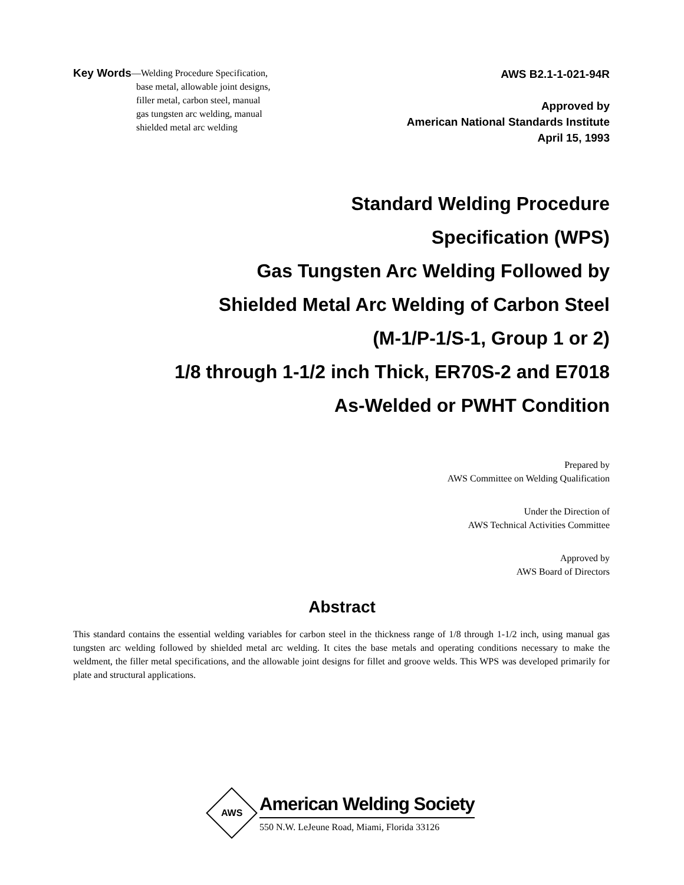Key Words
—Welding Procedure Specification,
base metal, allowable joint designs,
filler metal, carbon steel, manual
gas tungsten arc welding, manual
shielded metal arc welding
AWS B2.1-1-021-94R
Approved by
American National Standards Institute
April 15, 1993
Standard Welding Procedure
Specification (WPS)
Gas Tungsten Arc Welding Followed by
Shielded Metal Arc Welding of Carbon Steel
(M-1/P-1/S-1, Group 1 or 2)
1/8 through 1-1/2 inch Thick, ER70S-2 and E7018
As-Welded or PWHT Condition
Prepared by
AWS Committee on Welding Qualification
Under the Direction of
AWS Technical Activities Committee
Approved by
AWS Board of Directors
Abstract
This standard contains the essential welding variables for carbon steel in the thickness range of 1/8 through 1-1/2 inch, using manual gas tungsten arc welding followed by shielded metal arc welding. It cites the base metals and operating conditions necessary to make the weldment, the filler metal specifications, and the allowable joint designs for fillet and groove welds. This WPS was developed primarily for plate and structural applications.
AWS
American Welding Society
550 N.W. LeJeune Road, Miami, Florida 33126